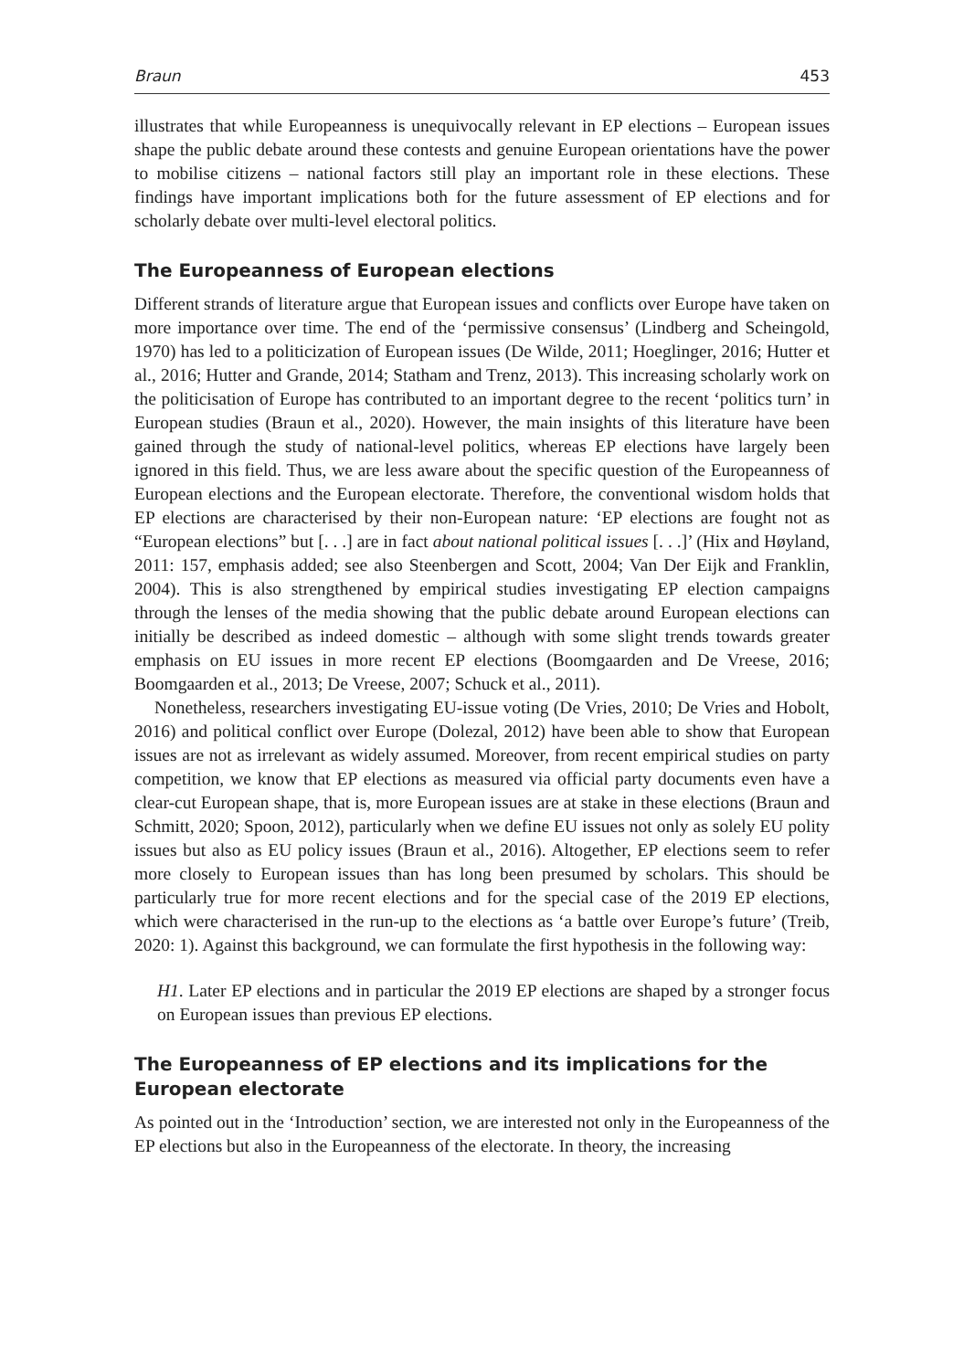Braun 453
illustrates that while Europeanness is unequivocally relevant in EP elections – European issues shape the public debate around these contests and genuine European orientations have the power to mobilise citizens – national factors still play an important role in these elections. These findings have important implications both for the future assessment of EP elections and for scholarly debate over multi-level electoral politics.
The Europeanness of European elections
Different strands of literature argue that European issues and conflicts over Europe have taken on more importance over time. The end of the ‘permissive consensus’ (Lindberg and Scheingold, 1970) has led to a politicization of European issues (De Wilde, 2011; Hoeglinger, 2016; Hutter et al., 2016; Hutter and Grande, 2014; Statham and Trenz, 2013). This increasing scholarly work on the politicisation of Europe has contributed to an important degree to the recent ‘politics turn’ in European studies (Braun et al., 2020). However, the main insights of this literature have been gained through the study of national-level politics, whereas EP elections have largely been ignored in this field. Thus, we are less aware about the specific question of the Europeanness of European elections and the European electorate. Therefore, the conventional wisdom holds that EP elections are characterised by their non-European nature: ‘EP elections are fought not as “European elections” but [. . .] are in fact about national political issues [. . .]’ (Hix and Høyland, 2011: 157, emphasis added; see also Steenbergen and Scott, 2004; Van Der Eijk and Franklin, 2004). This is also strengthened by empirical studies investigating EP election campaigns through the lenses of the media showing that the public debate around European elections can initially be described as indeed domestic – although with some slight trends towards greater emphasis on EU issues in more recent EP elections (Boomgaarden and De Vreese, 2016; Boomgaarden et al., 2013; De Vreese, 2007; Schuck et al., 2011).
Nonetheless, researchers investigating EU-issue voting (De Vries, 2010; De Vries and Hobolt, 2016) and political conflict over Europe (Dolezal, 2012) have been able to show that European issues are not as irrelevant as widely assumed. Moreover, from recent empirical studies on party competition, we know that EP elections as measured via official party documents even have a clear-cut European shape, that is, more European issues are at stake in these elections (Braun and Schmitt, 2020; Spoon, 2012), particularly when we define EU issues not only as solely EU polity issues but also as EU policy issues (Braun et al., 2016). Altogether, EP elections seem to refer more closely to European issues than has long been presumed by scholars. This should be particularly true for more recent elections and for the special case of the 2019 EP elections, which were characterised in the run-up to the elections as ‘a battle over Europe’s future’ (Treib, 2020: 1). Against this background, we can formulate the first hypothesis in the following way:
H1. Later EP elections and in particular the 2019 EP elections are shaped by a stronger focus on European issues than previous EP elections.
The Europeanness of EP elections and its implications for the European electorate
As pointed out in the ‘Introduction’ section, we are interested not only in the Europeanness of the EP elections but also in the Europeanness of the electorate. In theory, the increasing